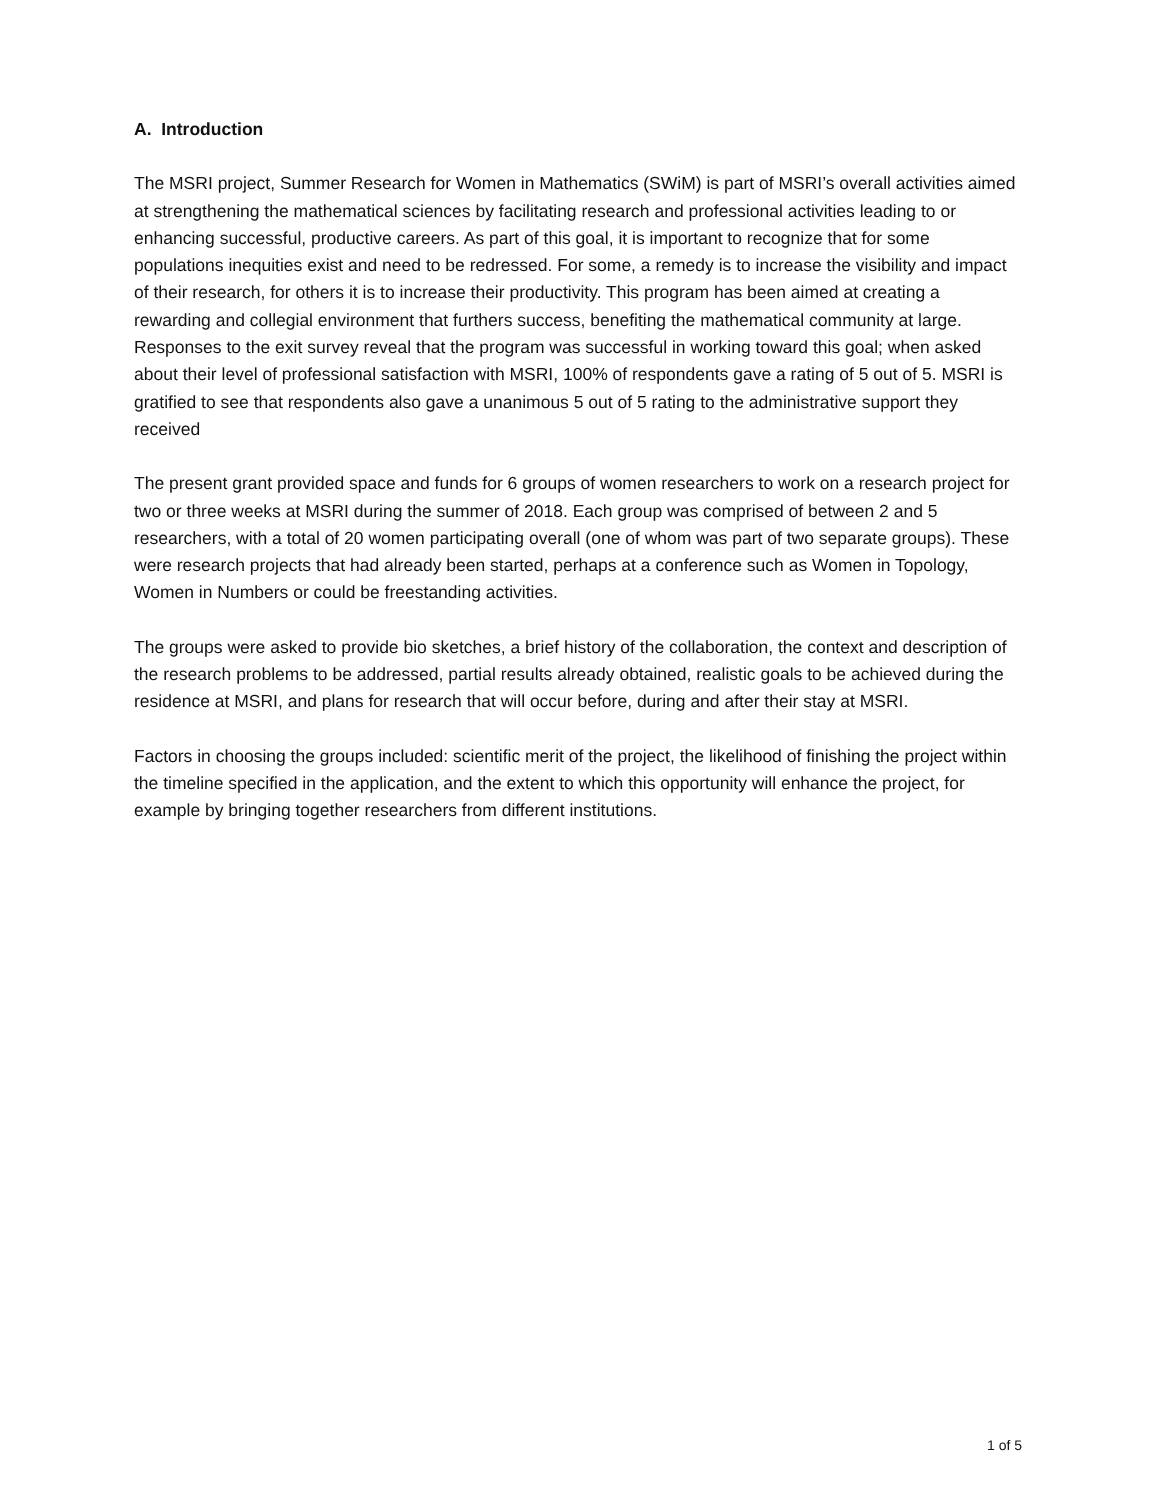A. Introduction
The MSRI project, Summer Research for Women in Mathematics (SWiM) is part of MSRI’s overall activities aimed at strengthening the mathematical sciences by facilitating research and professional activities leading to or enhancing successful, productive careers. As part of this goal, it is important to recognize that for some populations inequities exist and need to be redressed. For some, a remedy is to increase the visibility and impact of their research, for others it is to increase their productivity. This program has been aimed at creating a rewarding and collegial environment that furthers success, benefiting the mathematical community at large. Responses to the exit survey reveal that the program was successful in working toward this goal; when asked about their level of professional satisfaction with MSRI, 100% of respondents gave a rating of 5 out of 5. MSRI is gratified to see that respondents also gave a unanimous 5 out of 5 rating to the administrative support they received
The present grant provided space and funds for 6 groups of women researchers to work on a research project for two or three weeks at MSRI during the summer of 2018. Each group was comprised of between 2 and 5 researchers, with a total of 20 women participating overall (one of whom was part of two separate groups). These were research projects that had already been started, perhaps at a conference such as Women in Topology, Women in Numbers or could be freestanding activities.
The groups were asked to provide bio sketches, a brief history of the collaboration, the context and description of the research problems to be addressed, partial results already obtained, realistic goals to be achieved during the residence at MSRI, and plans for research that will occur before, during and after their stay at MSRI.
Factors in choosing the groups included: scientific merit of the project, the likelihood of finishing the project within the timeline specified in the application, and the extent to which this opportunity will enhance the project, for example by bringing together researchers from different institutions.
1 of 5